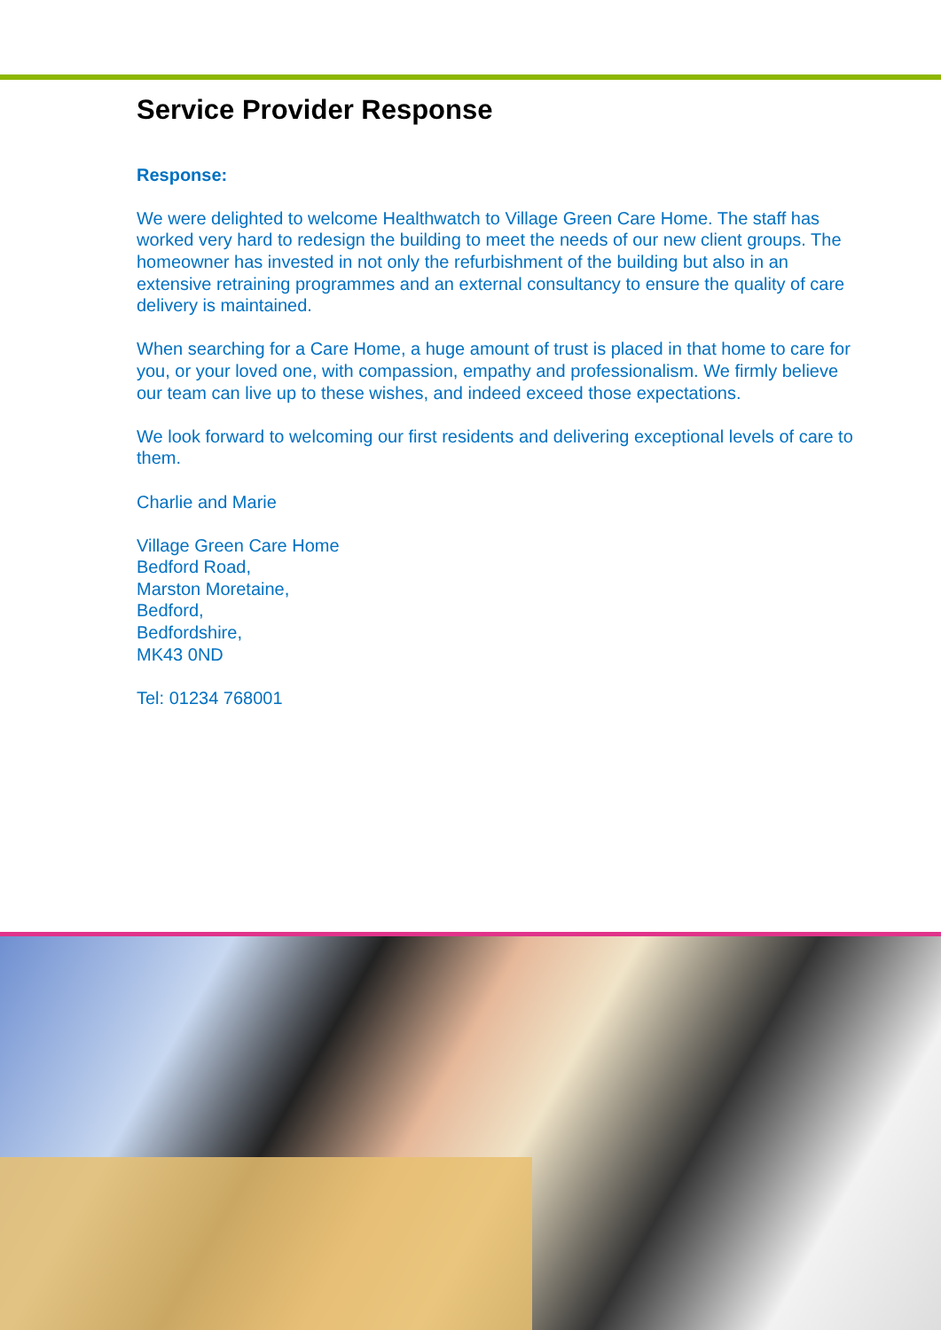Service Provider Response
Response:
We were delighted to welcome Healthwatch to Village Green Care Home. The staff has worked very hard to redesign the building to meet the needs of our new client groups. The homeowner has invested in not only the refurbishment of the building but also in an extensive retraining programmes and an external consultancy to ensure the quality of care delivery is maintained.
When searching for a Care Home, a huge amount of trust is placed in that home to care for you, or your loved one, with compassion, empathy and professionalism. We firmly believe our team can live up to these wishes, and indeed exceed those expectations.
We look forward to welcoming our first residents and delivering exceptional levels of care to them.
Charlie and Marie
Village Green Care Home
Bedford Road,
Marston Moretaine,
Bedford,
Bedfordshire,
MK43 0ND
Tel: 01234 768001